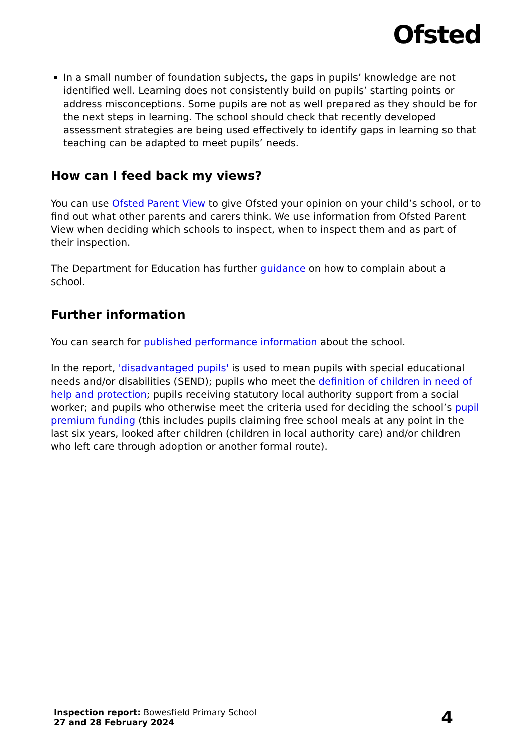Ofsted
In a small number of foundation subjects, the gaps in pupils’ knowledge are not identified well. Learning does not consistently build on pupils’ starting points or address misconceptions. Some pupils are not as well prepared as they should be for the next steps in learning. The school should check that recently developed assessment strategies are being used effectively to identify gaps in learning so that teaching can be adapted to meet pupils’ needs.
How can I feed back my views?
You can use Ofsted Parent View to give Ofsted your opinion on your child’s school, or to find out what other parents and carers think. We use information from Ofsted Parent View when deciding which schools to inspect, when to inspect them and as part of their inspection.
The Department for Education has further guidance on how to complain about a school.
Further information
You can search for published performance information about the school.
In the report, 'disadvantaged pupils' is used to mean pupils with special educational needs and/or disabilities (SEND); pupils who meet the definition of children in need of help and protection; pupils receiving statutory local authority support from a social worker; and pupils who otherwise meet the criteria used for deciding the school’s pupil premium funding (this includes pupils claiming free school meals at any point in the last six years, looked after children (children in local authority care) and/or children who left care through adoption or another formal route).
Inspection report: Bowesfield Primary School
27 and 28 February 2024
4